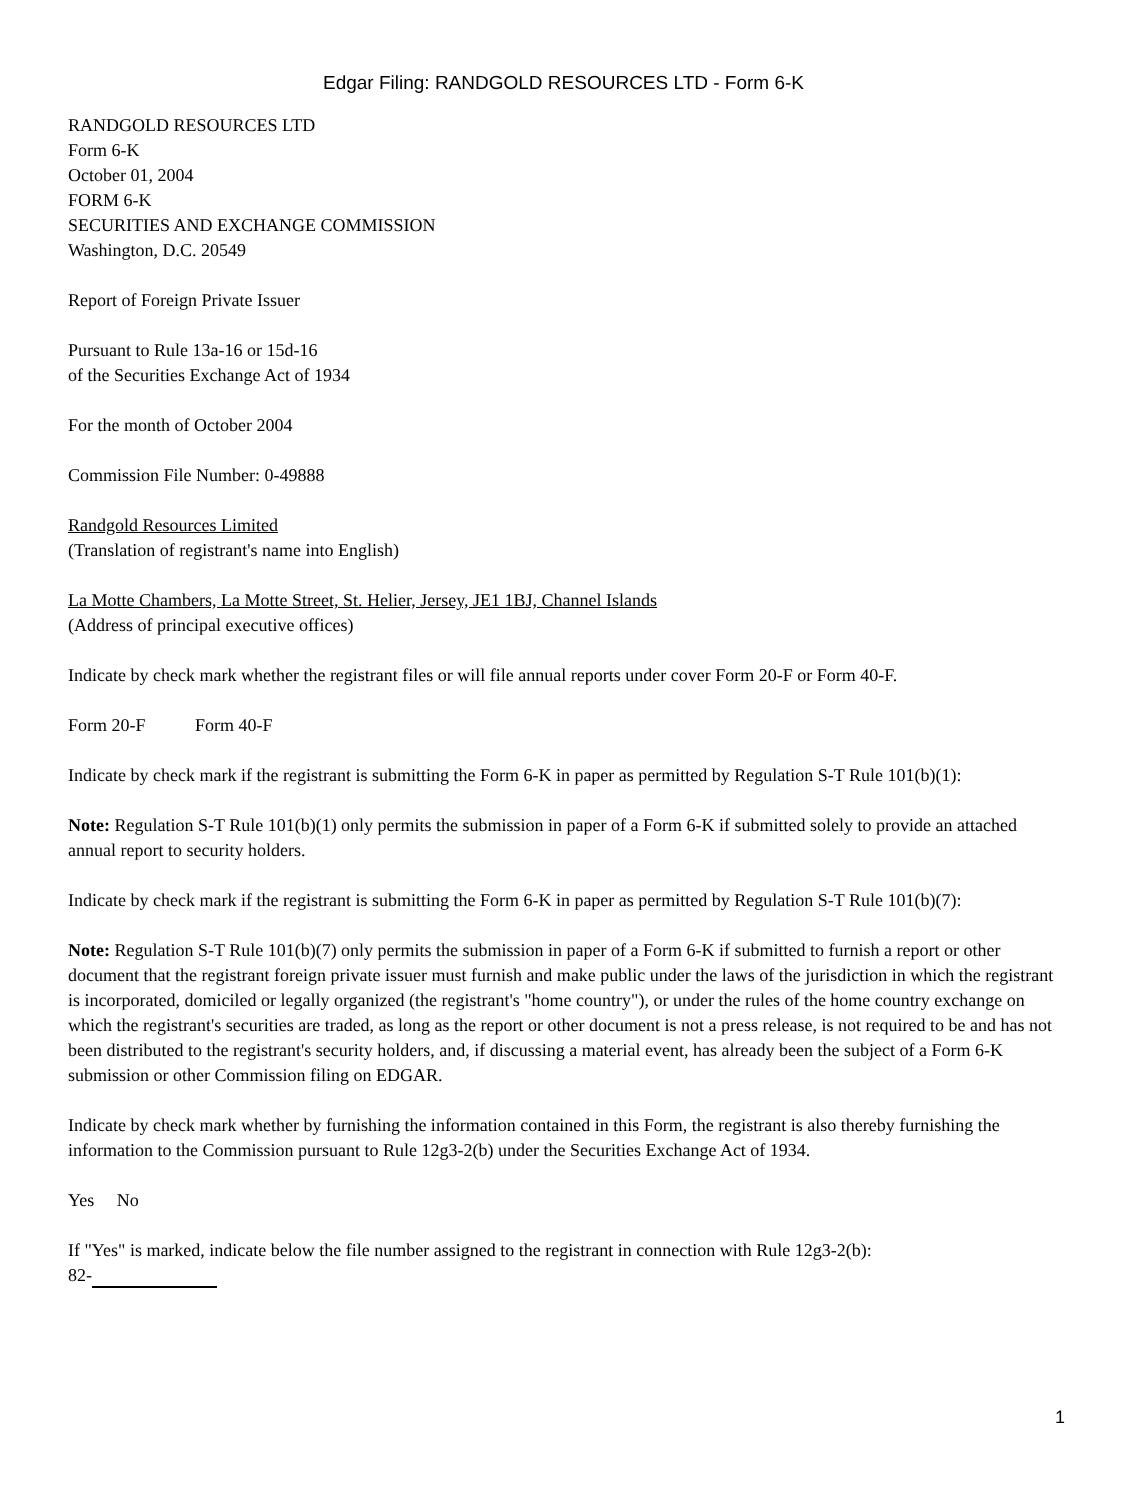Edgar Filing: RANDGOLD RESOURCES LTD - Form 6-K
RANDGOLD RESOURCES LTD
Form 6-K
October 01, 2004
FORM 6-K
SECURITIES AND EXCHANGE COMMISSION
Washington, D.C. 20549
Report of Foreign Private Issuer
Pursuant to Rule 13a-16 or 15d-16
of the Securities Exchange Act of 1934
For the month of October 2004
Commission File Number: 0-49888
Randgold Resources Limited
(Translation of registrant's name into English)
La Motte Chambers, La Motte Street, St. Helier, Jersey, JE1 1BJ, Channel Islands
(Address of principal executive offices)
Indicate by check mark whether the registrant files or will file annual reports under cover Form 20-F or Form 40-F.
Form 20-F Form 40-F
Indicate by check mark if the registrant is submitting the Form 6-K in paper as permitted by Regulation S-T Rule 101(b)(1):
Note: Regulation S-T Rule 101(b)(1) only permits the submission in paper of a Form 6-K if submitted solely to provide an attached annual report to security holders.
Indicate by check mark if the registrant is submitting the Form 6-K in paper as permitted by Regulation S-T Rule 101(b)(7):
Note: Regulation S-T Rule 101(b)(7) only permits the submission in paper of a Form 6-K if submitted to furnish a report or other document that the registrant foreign private issuer must furnish and make public under the laws of the jurisdiction in which the registrant is incorporated, domiciled or legally organized (the registrant's "home country"), or under the rules of the home country exchange on which the registrant's securities are traded, as long as the report or other document is not a press release, is not required to be and has not been distributed to the registrant's security holders, and, if discussing a material event, has already been the subject of a Form 6-K submission or other Commission filing on EDGAR.
Indicate by check mark whether by furnishing the information contained in this Form, the registrant is also thereby furnishing the information to the Commission pursuant to Rule 12g3-2(b) under the Securities Exchange Act of 1934.
Yes No
If "Yes" is marked, indicate below the file number assigned to the registrant in connection with Rule 12g3-2(b):
82-
1